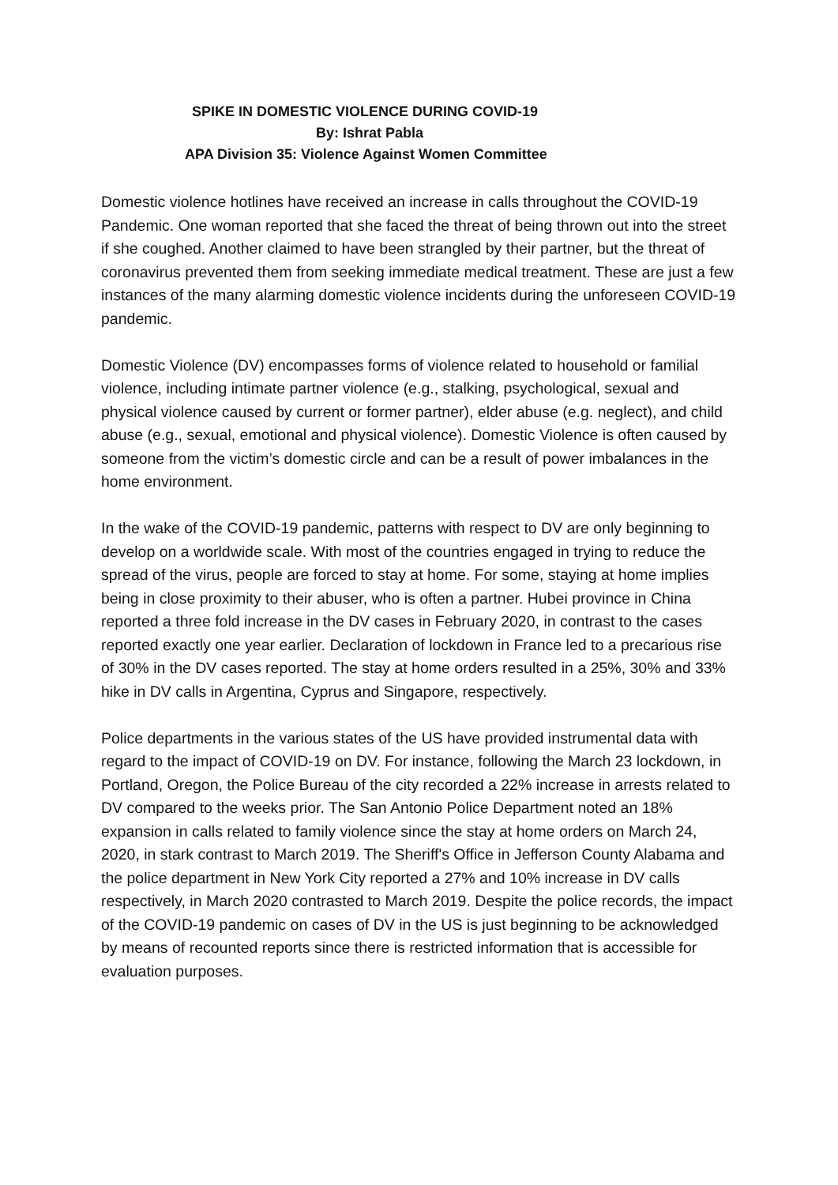SPIKE IN DOMESTIC VIOLENCE DURING COVID-19
By: Ishrat Pabla
APA Division 35: Violence Against Women Committee
Domestic violence hotlines have received an increase in calls throughout the COVID-19 Pandemic. One woman reported that she faced the threat of being thrown out into the street if she coughed. Another claimed to have been strangled by their partner, but the threat of coronavirus prevented them from seeking immediate medical treatment. These are just a few instances of the many alarming domestic violence incidents during the unforeseen COVID-19 pandemic.
Domestic Violence (DV) encompasses forms of violence related to household or familial violence, including intimate partner violence (e.g., stalking, psychological, sexual and physical violence caused by current or former partner), elder abuse (e.g. neglect), and child abuse (e.g., sexual, emotional and physical violence). Domestic Violence is often caused by someone from the victim’s domestic circle and can be a result of power imbalances in the home environment.
In the wake of the COVID-19 pandemic, patterns with respect to DV are only beginning to develop on a worldwide scale. With most of the countries engaged in trying to reduce the spread of the virus, people are forced to stay at home. For some, staying at home implies being in close proximity to their abuser, who is often a partner. Hubei province in China reported a three fold increase in the DV cases in February 2020, in contrast to the cases reported exactly one year earlier. Declaration of lockdown in France led to a precarious rise of 30% in the DV cases reported. The stay at home orders resulted in a 25%, 30% and 33% hike in DV calls in Argentina, Cyprus and Singapore, respectively.
Police departments in the various states of the US have provided instrumental data with regard to the impact of COVID-19 on DV. For instance, following the March 23 lockdown, in Portland, Oregon, the Police Bureau of the city recorded a 22% increase in arrests related to DV compared to the weeks prior. The San Antonio Police Department noted an 18% expansion in calls related to family violence since the stay at home orders on March 24, 2020, in stark contrast to March 2019. The Sheriff's Office in Jefferson County Alabama and the police department in New York City reported a 27% and 10% increase in DV calls respectively, in March 2020 contrasted to March 2019. Despite the police records, the impact of the COVID-19 pandemic on cases of DV in the US is just beginning to be acknowledged by means of recounted reports since there is restricted information that is accessible for evaluation purposes.